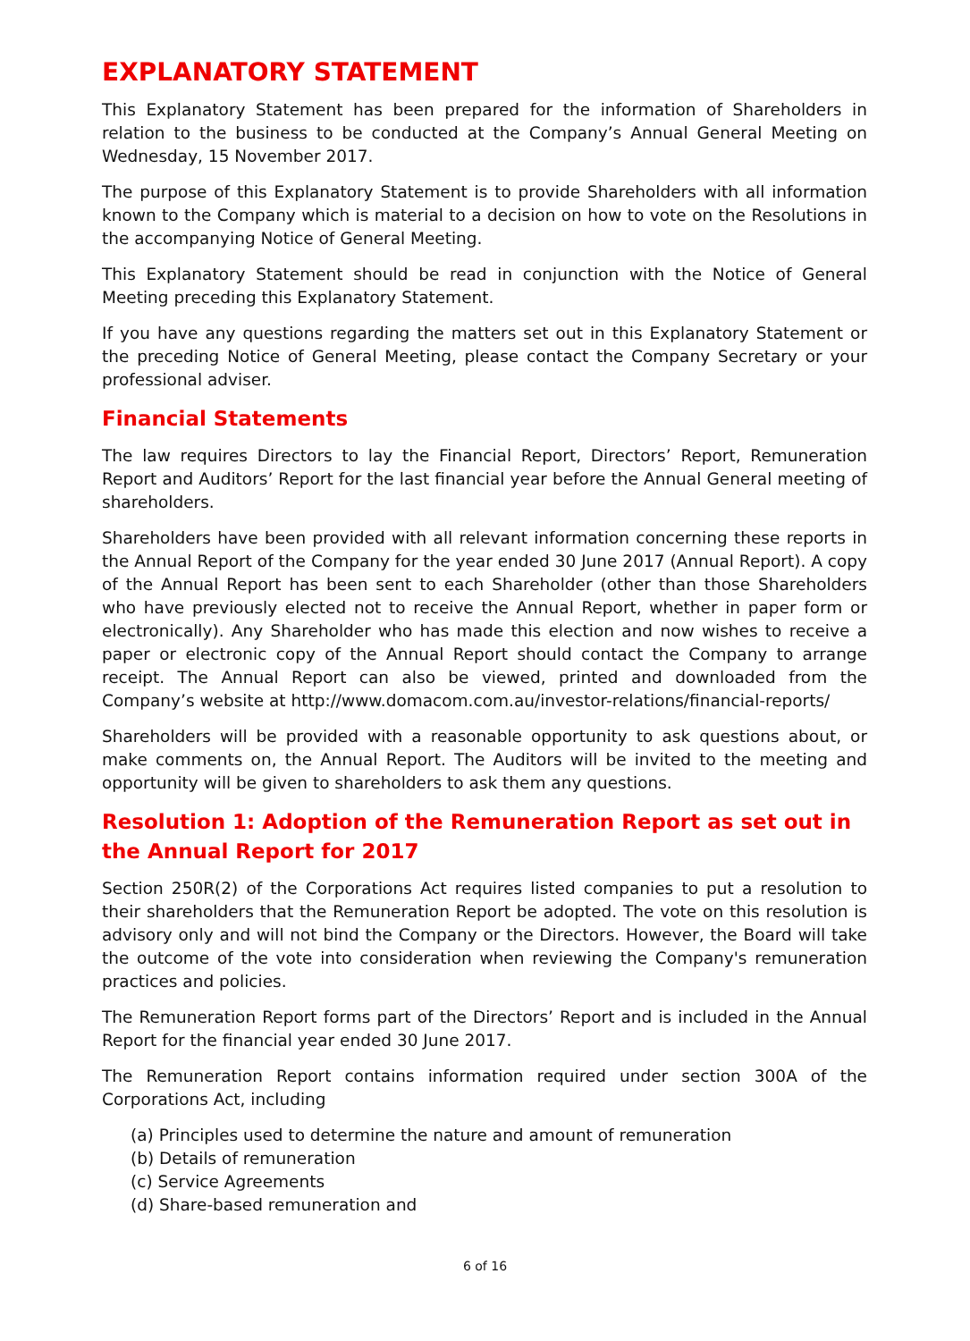EXPLANATORY STATEMENT
This Explanatory Statement has been prepared for the information of Shareholders in relation to the business to be conducted at the Company’s Annual General Meeting on Wednesday, 15 November 2017.
The purpose of this Explanatory Statement is to provide Shareholders with all information known to the Company which is material to a decision on how to vote on the Resolutions in the accompanying Notice of General Meeting.
This Explanatory Statement should be read in conjunction with the Notice of General Meeting preceding this Explanatory Statement.
If you have any questions regarding the matters set out in this Explanatory Statement or the preceding Notice of General Meeting, please contact the Company Secretary or your professional adviser.
Financial Statements
The law requires Directors to lay the Financial Report, Directors’ Report, Remuneration Report and Auditors’ Report for the last financial year before the Annual General meeting of shareholders.
Shareholders have been provided with all relevant information concerning these reports in the Annual Report of the Company for the year ended 30 June 2017 (Annual Report). A copy of the Annual Report has been sent to each Shareholder (other than those Shareholders who have previously elected not to receive the Annual Report, whether in paper form or electronically). Any Shareholder who has made this election and now wishes to receive a paper or electronic copy of the Annual Report should contact the Company to arrange receipt. The Annual Report can also be viewed, printed and downloaded from the Company’s website at http://www.domacom.com.au/investor-relations/financial-reports/
Shareholders will be provided with a reasonable opportunity to ask questions about, or make comments on, the Annual Report. The Auditors will be invited to the meeting and opportunity will be given to shareholders to ask them any questions.
Resolution 1: Adoption of the Remuneration Report as set out in the Annual Report for 2017
Section 250R(2) of the Corporations Act requires listed companies to put a resolution to their shareholders that the Remuneration Report be adopted. The vote on this resolution is advisory only and will not bind the Company or the Directors. However, the Board will take the outcome of the vote into consideration when reviewing the Company's remuneration practices and policies.
The Remuneration Report forms part of the Directors’ Report and is included in the Annual Report for the financial year ended 30 June 2017.
The Remuneration Report contains information required under section 300A of the Corporations Act, including
(a) Principles used to determine the nature and amount of remuneration
(b) Details of remuneration
(c) Service Agreements
(d) Share-based remuneration and
6 of 16